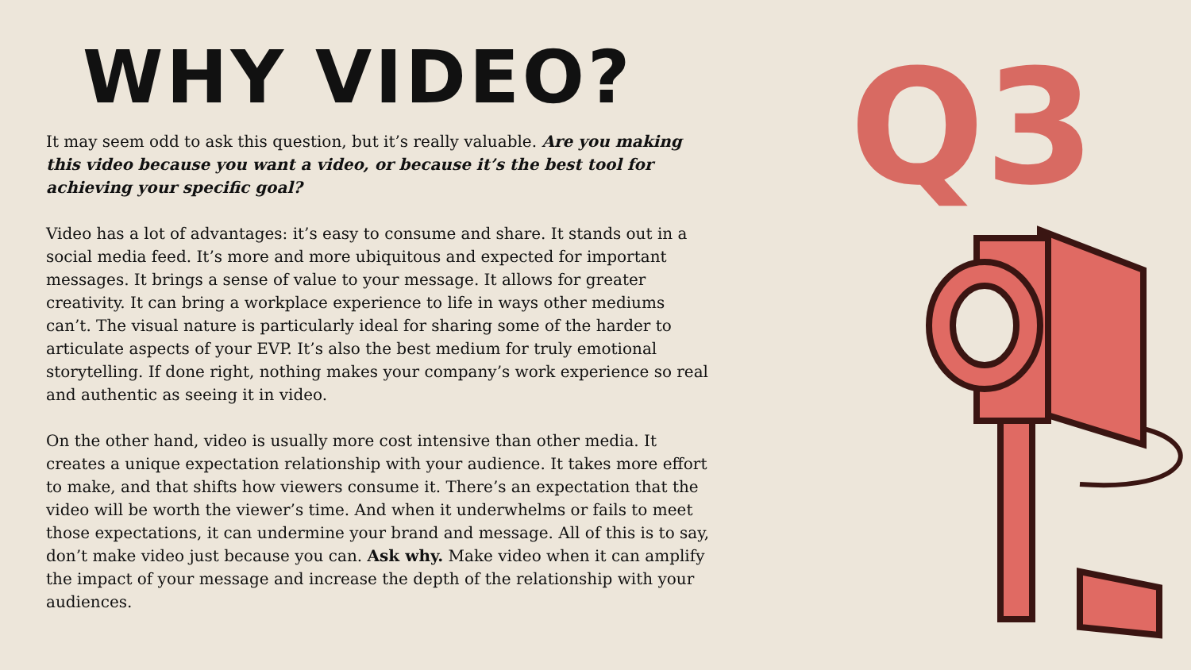WHY VIDEO?
It may seem odd to ask this question, but it’s really valuable. Are you making this video because you want a video, or because it’s the best tool for achieving your specific goal?
Video has a lot of advantages: it’s easy to consume and share. It stands out in a social media feed. It’s more and more ubiquitous and expected for important messages. It brings a sense of value to your message. It allows for greater creativity. It can bring a workplace experience to life in ways other mediums can’t. The visual nature is particularly ideal for sharing some of the harder to articulate aspects of your EVP. It’s also the best medium for truly emotional storytelling. If done right, nothing makes your company’s work experience so real and authentic as seeing it in video.
On the other hand, video is usually more cost intensive than other media. It creates a unique expectation relationship with your audience. It takes more effort to make, and that shifts how viewers consume it. There’s an expectation that the video will be worth the viewer’s time. And when it underwhelms or fails to meet those expectations, it can undermine your brand and message. All of this is to say, don’t make video just because you can. Ask why. Make video when it can amplify the impact of your message and increase the depth of the relationship with your audiences.
Q3